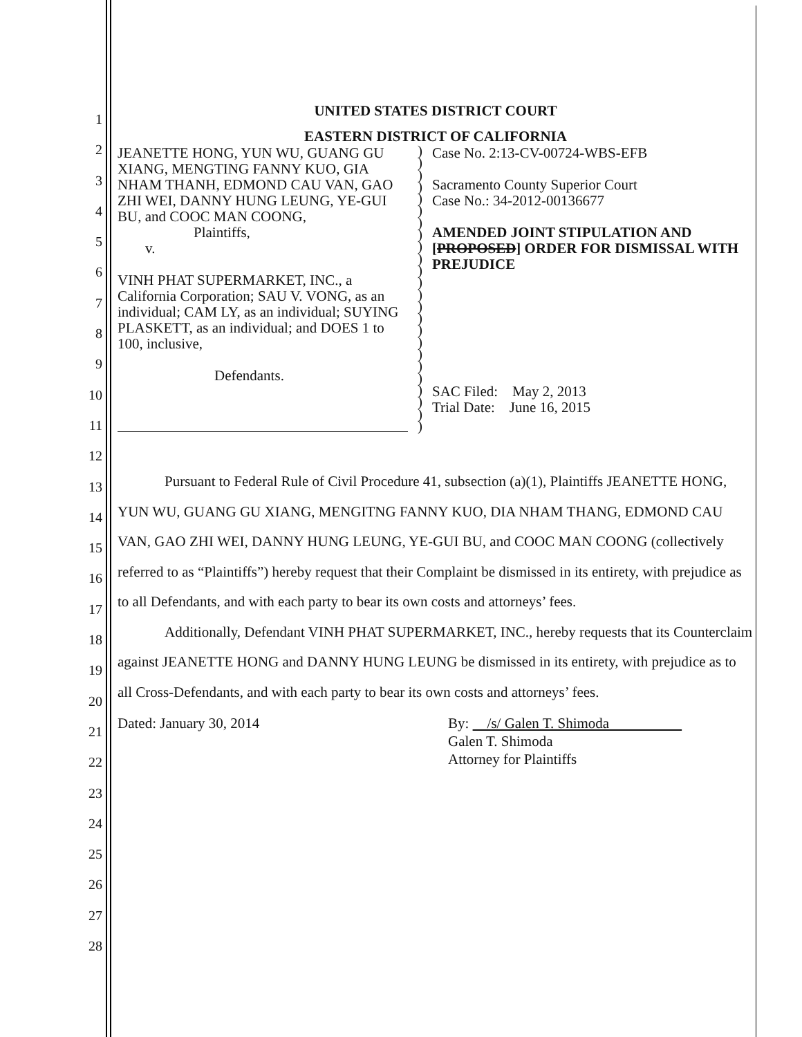1
2
3
4
5
6
7
8
9
10
11
12
13
14
15
16
17
18
19
20
21
22
23
24
25
26
27
28
UNITED STATES DISTRICT COURT
EASTERN DISTRICT OF CALIFORNIA
JEANETTE HONG, YUN WU, GUANG GU XIANG, MENGTING FANNY KUO, GIA NHAM THANH, EDMOND CAU VAN, GAO ZHI WEI, DANNY HUNG LEUNG, YE-GUI BU, and COOC MAN COONG,
Plaintiffs,
v.
VINH PHAT SUPERMARKET, INC., a California Corporation; SAU V. VONG, as an individual; CAM LY, as an individual; SUYING PLASKETT, as an individual; and DOES 1 to 100, inclusive,
Defendants.
)
)
)
)
)
)
)
)
)
)
)
)
)
)
)
)
)
)
)
)
)
)
)
)
Case No. 2:13-CV-00724-WBS-EFB
Sacramento County Superior Court
Case No.: 34-2012-00136677
AMENDED JOINT STIPULATION AND [PROPOSED] ORDER FOR DISMISSAL WITH PREJUDICE
SAC Filed: May 2, 2013
Trial Date: June 16, 2015
Pursuant to Federal Rule of Civil Procedure 41, subsection (a)(1), Plaintiffs JEANETTE HONG, YUN WU, GUANG GU XIANG, MENGITNG FANNY KUO, DIA NHAM THANG, EDMOND CAU VAN, GAO ZHI WEI, DANNY HUNG LEUNG, YE-GUI BU, and COOC MAN COONG (collectively referred to as “Plaintiffs”) hereby request that their Complaint be dismissed in its entirety, with prejudice as to all Defendants, and with each party to bear its own costs and attorneys’ fees.
Additionally, Defendant VINH PHAT SUPERMARKET, INC., hereby requests that its Counterclaim against JEANETTE HONG and DANNY HUNG LEUNG be dismissed in its entirety, with prejudice as to all Cross-Defendants, and with each party to bear its own costs and attorneys’ fees.
Dated: January 30, 2014 By: /s/ Galen T. Shimoda
Galen T. Shimoda
Attorney for Plaintiffs